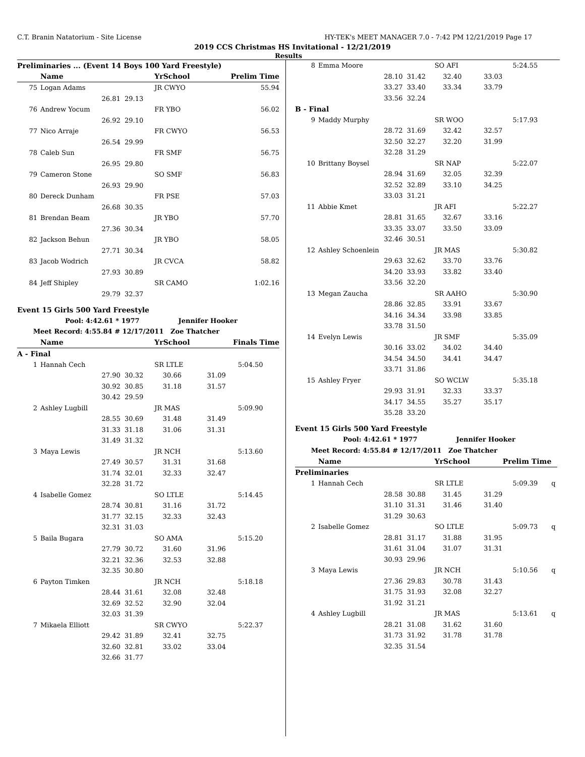C.T. Branin Natatorium - Site License HY-TEK's MEET MANAGER 7.0 - 7:42 PM 12/21/2019 Page 17
2019 CCS Christmas HS Invitational - 12/21/2019
Results
| Preliminaries ... (Event 14 Boys 100 Yard Freestyle) | | | | | |
| | Name | | YrSchool | Prelim Time | |
| 75 | Logan Adams | | JR CWYO | | 55.94 |
| | 26.81 | 29.13 | | | |
| 76 | Andrew Yocum | | FR YBO | | 56.02 |
| | 26.92 | 29.10 | | | |
| 77 | Nico Arraje | | FR CWYO | | 56.53 |
| | 26.54 | 29.99 | | | |
| 78 | Caleb Sun | | FR SMF | | 56.75 |
| | 26.95 | 29.80 | | | |
| 79 | Cameron Stone | | SO SMF | | 56.83 |
| | 26.93 | 29.90 | | | |
| 80 | Dereck Dunham | | FR PSE | | 57.03 |
| | 26.68 | 30.35 | | | |
| 81 | Brendan Beam | | JR YBO | | 57.70 |
| | 27.36 | 30.34 | | | |
| 82 | Jackson Behun | | JR YBO | | 58.05 |
| | 27.71 | 30.34 | | | |
| 83 | Jacob Wodrich | | JR CVCA | | 58.82 |
| | 27.93 | 30.89 | | | |
| 84 | Jeff Shipley | | SR CAMO | | 1:02.16 |
| | 29.79 | 32.37 | | | |
| Event 15 Girls 500 Yard Freestyle | | | | | |
| Pool: 4:42.61 * 1977 Jennifer Hooker | | | | | |
| Meet Record: 4:55.84 # 12/17/2011 Zoe Thatcher | | | | | |
| | Name | | YrSchool | Finals Time | |
| A - Final | | | | | |
| 1 | Hannah Cech | | SR LTLE | | 5:04.50 |
| | 27.90 | 30.32 | 30.66 | 31.09 | |
| | 30.92 | 30.85 | 31.18 | 31.57 | |
| | 30.42 | 29.59 | | | |
| 2 | Ashley Lugbill | | JR MAS | | 5:09.90 |
| | 28.55 | 30.69 | 31.48 | 31.49 | |
| | 31.33 | 31.18 | 31.06 | 31.31 | |
| | 31.49 | 31.32 | | | |
| 3 | Maya Lewis | | JR NCH | | 5:13.60 |
| | 27.49 | 30.57 | 31.31 | 31.68 | |
| | 31.74 | 32.01 | 32.33 | 32.47 | |
| | 32.28 | 31.72 | | | |
| 4 | Isabelle Gomez | | SO LTLE | | 5:14.45 |
| | 28.74 | 30.81 | 31.16 | 31.72 | |
| | 31.77 | 32.15 | 32.33 | 32.43 | |
| | 32.31 | 31.03 | | | |
| 5 | Baila Bugara | | SO AMA | | 5:15.20 |
| | 27.79 | 30.72 | 31.60 | 31.96 | |
| | 32.21 | 32.36 | 32.53 | 32.88 | |
| | 32.35 | 30.80 | | | |
| 6 | Payton Timken | | JR NCH | | 5:18.18 |
| | 28.44 | 31.61 | 32.08 | 32.48 | |
| | 32.69 | 32.52 | 32.90 | 32.04 | |
| | 32.03 | 31.39 | | | |
| 7 | Mikaela Elliott | | SR CWYO | | 5:22.37 |
| | 29.42 | 31.89 | 32.41 | 32.75 | |
| | 32.60 | 32.81 | 33.02 | 33.04 | |
| | 32.66 | 31.77 | | | |
| 8 | Emma Moore | | SO AFI | | 5:24.55 | |
| | 28.10 | 31.42 | 32.40 | 33.03 | | |
| | 33.27 | 33.40 | 33.34 | 33.79 | | |
| | 33.56 | 32.24 | | | | |
| B - Final | | | | | | |
| 9 | Maddy Murphy | | SR WOO | | 5:17.93 | |
| | 28.72 | 31.69 | 32.42 | 32.57 | | |
| | 32.50 | 32.27 | 32.20 | 31.99 | | |
| | 32.28 | 31.29 | | | | |
| 10 | Brittany Boysel | | SR NAP | | 5:22.07 | |
| | 28.94 | 31.69 | 32.05 | 32.39 | | |
| | 32.52 | 32.89 | 33.10 | 34.25 | | |
| | 33.03 | 31.21 | | | | |
| 11 | Abbie Kmet | | JR AFI | | 5:22.27 | |
| | 28.81 | 31.65 | 32.67 | 33.16 | | |
| | 33.35 | 33.07 | 33.50 | 33.09 | | |
| | 32.46 | 30.51 | | | | |
| 12 | Ashley Schoenlein | | JR MAS | | 5:30.82 | |
| | 29.63 | 32.62 | 33.70 | 33.76 | | |
| | 34.20 | 33.93 | 33.82 | 33.40 | | |
| | 33.56 | 32.20 | | | | |
| 13 | Megan Zaucha | | SR AAHO | | 5:30.90 | |
| | 28.86 | 32.85 | 33.91 | 33.67 | | |
| | 34.16 | 34.34 | 33.98 | 33.85 | | |
| | 33.78 | 31.50 | | | | |
| 14 | Evelyn Lewis | | JR SMF | | 5:35.09 | |
| | 30.16 | 33.02 | 34.02 | 34.40 | | |
| | 34.54 | 34.50 | 34.41 | 34.47 | | |
| | 33.71 | 31.86 | | | | |
| 15 | Ashley Fryer | | SO WCLW | | 5:35.18 | |
| | 29.93 | 31.91 | 32.33 | 33.37 | | |
| | 34.17 | 34.55 | 35.27 | 35.17 | | |
| | 35.28 | 33.20 | | | | |
| Event 15 Girls 500 Yard Freestyle | | | | | | |
| Pool: 4:42.61 * 1977 Jennifer Hooker | | | | | | |
| Meet Record: 4:55.84 # 12/17/2011 Zoe Thatcher | | | | | | |
| | Name | | YrSchool | Prelim Time | | |
| Preliminaries | | | | | | |
| 1 | Hannah Cech | | SR LTLE | | 5:09.39 | q |
| | 28.58 | 30.88 | 31.45 | 31.29 | | |
| | 31.10 | 31.31 | 31.46 | 31.40 | | |
| | 31.29 | 30.63 | | | | |
| 2 | Isabelle Gomez | | SO LTLE | | 5:09.73 | q |
| | 28.81 | 31.17 | 31.88 | 31.95 | | |
| | 31.61 | 31.04 | 31.07 | 31.31 | | |
| | 30.93 | 29.96 | | | | |
| 3 | Maya Lewis | | JR NCH | | 5:10.56 | q |
| | 27.36 | 29.83 | 30.78 | 31.43 | | |
| | 31.75 | 31.93 | 32.08 | 32.27 | | |
| | 31.92 | 31.21 | | | | |
| 4 | Ashley Lugbill | | JR MAS | | 5:13.61 | q |
| | 28.21 | 31.08 | 31.62 | 31.60 | | |
| | 31.73 | 31.92 | 31.78 | 31.78 | | |
| | 32.35 | 31.54 | | | | |